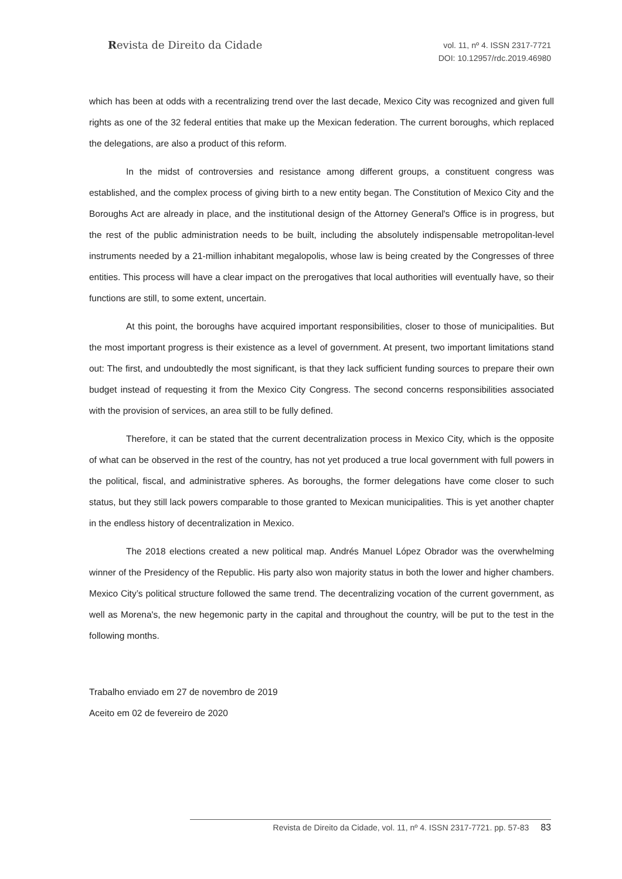Revista de Direito da Cidade
vol. 11, nº 4. ISSN 2317-7721
DOI: 10.12957/rdc.2019.46980
which has been at odds with a recentralizing trend over the last decade, Mexico City was recognized and given full rights as one of the 32 federal entities that make up the Mexican federation. The current boroughs, which replaced the delegations, are also a product of this reform.
In the midst of controversies and resistance among different groups, a constituent congress was established, and the complex process of giving birth to a new entity began. The Constitution of Mexico City and the Boroughs Act are already in place, and the institutional design of the Attorney General's Office is in progress, but the rest of the public administration needs to be built, including the absolutely indispensable metropolitan-level instruments needed by a 21-million inhabitant megalopolis, whose law is being created by the Congresses of three entities. This process will have a clear impact on the prerogatives that local authorities will eventually have, so their functions are still, to some extent, uncertain.
At this point, the boroughs have acquired important responsibilities, closer to those of municipalities. But the most important progress is their existence as a level of government. At present, two important limitations stand out: The first, and undoubtedly the most significant, is that they lack sufficient funding sources to prepare their own budget instead of requesting it from the Mexico City Congress. The second concerns responsibilities associated with the provision of services, an area still to be fully defined.
Therefore, it can be stated that the current decentralization process in Mexico City, which is the opposite of what can be observed in the rest of the country, has not yet produced a true local government with full powers in the political, fiscal, and administrative spheres. As boroughs, the former delegations have come closer to such status, but they still lack powers comparable to those granted to Mexican municipalities. This is yet another chapter in the endless history of decentralization in Mexico.
The 2018 elections created a new political map. Andrés Manuel López Obrador was the overwhelming winner of the Presidency of the Republic. His party also won majority status in both the lower and higher chambers. Mexico City’s political structure followed the same trend. The decentralizing vocation of the current government, as well as Morena's, the new hegemonic party in the capital and throughout the country, will be put to the test in the following months.
Trabalho enviado em 27 de novembro de 2019
Aceito em 02 de fevereiro de 2020
Revista de Direito da Cidade, vol. 11, nº 4. ISSN 2317-7721. pp. 57-83 83